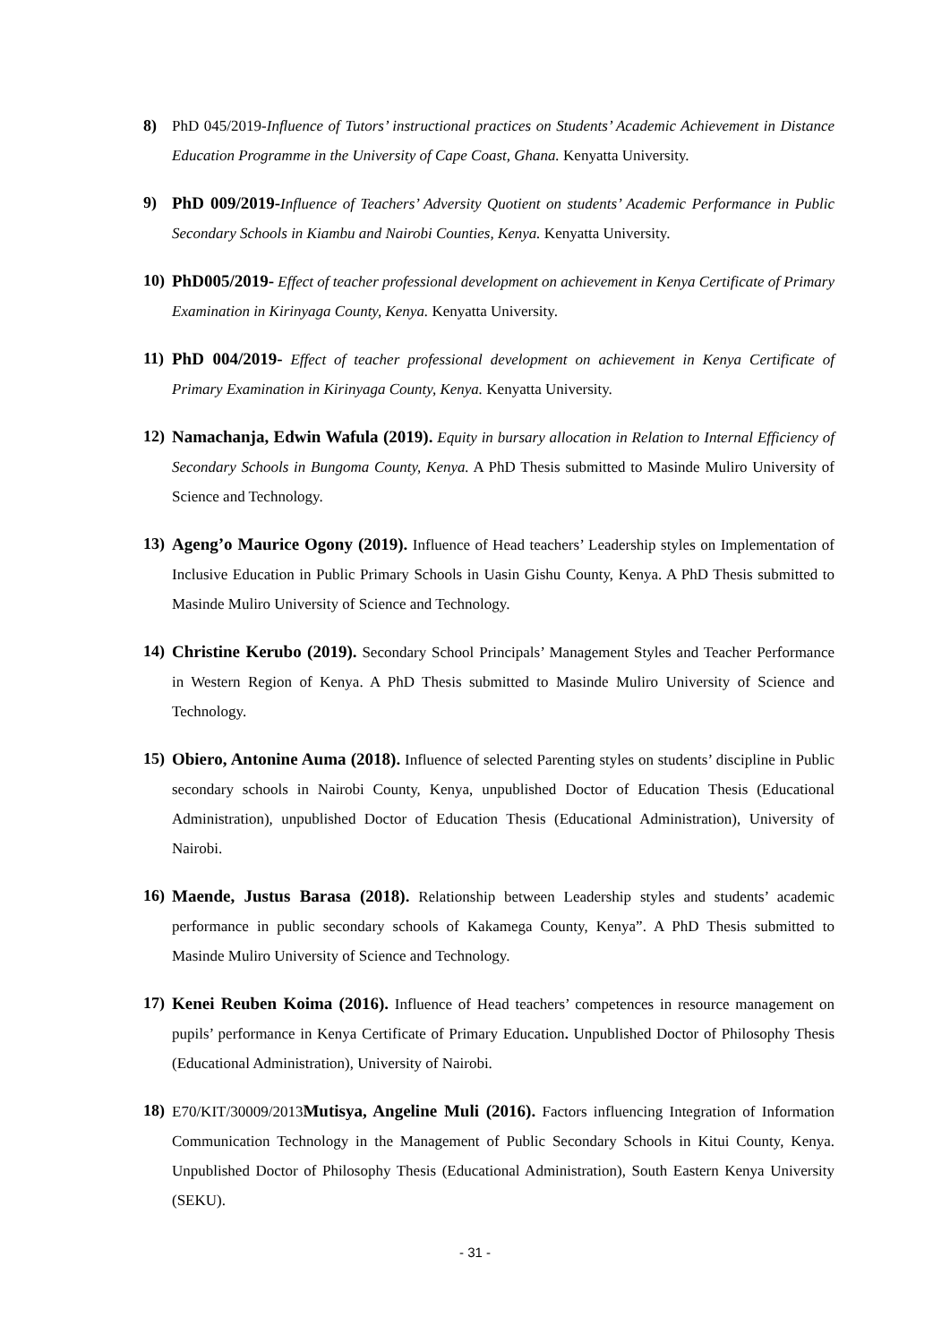8) PhD 045/2019-Influence of Tutors’ instructional practices on Students’ Academic Achievement in Distance Education Programme in the University of Cape Coast, Ghana. Kenyatta University.
9) PhD 009/2019-Influence of Teachers’ Adversity Quotient on students’ Academic Performance in Public Secondary Schools in Kiambu and Nairobi Counties, Kenya. Kenyatta University.
10)
PhD005/2019- Effect of teacher professional development on achievement in Kenya Certificate of Primary Examination in Kirinyaga County, Kenya. Kenyatta University.
11)
PhD 004/2019- Effect of teacher professional development on achievement in Kenya Certificate of Primary Examination in Kirinyaga County, Kenya. Kenyatta University.
12)
Namachanja, Edwin Wafula (2019). Equity in bursary allocation in Relation to Internal Efficiency of Secondary Schools in Bungoma County, Kenya. A PhD Thesis submitted to Masinde Muliro University of Science and Technology.
13)
Ageng’o Maurice Ogony (2019). Influence of Head teachers’ Leadership styles on Implementation of Inclusive Education in Public Primary Schools in Uasin Gishu County, Kenya. A PhD Thesis submitted to Masinde Muliro University of Science and Technology.
14)
Christine Kerubo (2019). Secondary School Principals’ Management Styles and Teacher Performance in Western Region of Kenya. A PhD Thesis submitted to Masinde Muliro University of Science and Technology.
15)
Obiero, Antonine Auma (2018). Influence of selected Parenting styles on students’ discipline in Public secondary schools in Nairobi County, Kenya, unpublished Doctor of Education Thesis (Educational Administration), unpublished Doctor of Education Thesis (Educational Administration), University of Nairobi.
16)
Maende, Justus Barasa (2018). Relationship between Leadership styles and students’ academic performance in public secondary schools of Kakamega County, Kenya”. A PhD Thesis submitted to Masinde Muliro University of Science and Technology.
17)
Kenei Reuben Koima (2016). Influence of Head teachers’ competences in resource management on pupils’ performance in Kenya Certificate of Primary Education. Unpublished Doctor of Philosophy Thesis (Educational Administration), University of Nairobi.
18)
E70/KIT/30009/2013Mutisya, Angeline Muli (2016). Factors influencing Integration of Information Communication Technology in the Management of Public Secondary Schools in Kitui County, Kenya. Unpublished Doctor of Philosophy Thesis (Educational Administration), South Eastern Kenya University (SEKU).
- 31 -